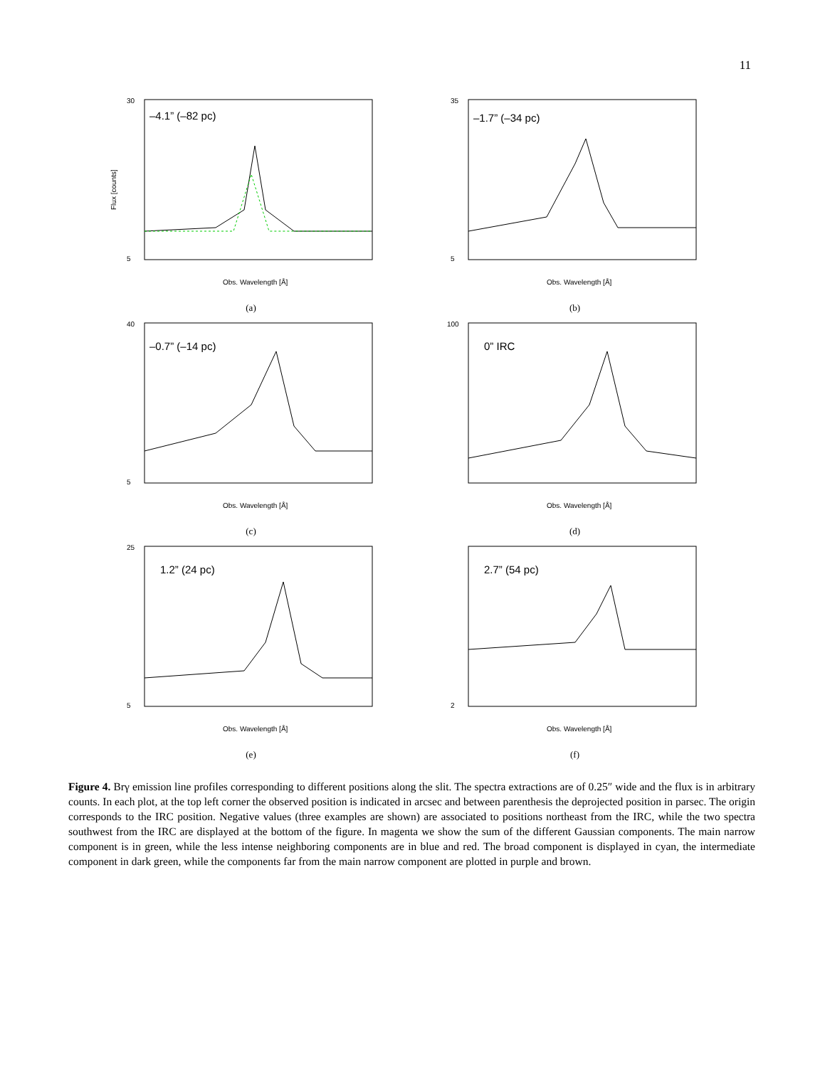11
–4.1” (–82 pc)
30
5
Obs. Wavelength [Å]
Flux [counts]
(a)
–1.7” (–34 pc)
35
5
Obs. Wavelength [Å]
(b)
–0.7” (–14 pc)
40
5
Obs. Wavelength [Å]
(c)
0” IRC
100
Obs. Wavelength [Å]
(d)
1.2” (24 pc)
25
5
Obs. Wavelength [Å]
(e)
2.7” (54 pc)
2
Obs. Wavelength [Å]
(f)
Figure 4. Brγ emission line profiles corresponding to different positions along the slit. The spectra extractions are of 0.25″ wide and the flux is in arbitrary counts. In each plot, at the top left corner the observed position is indicated in arcsec and between parenthesis the deprojected position in parsec. The origin corresponds to the IRC position. Negative values (three examples are shown) are associated to positions northeast from the IRC, while the two spectra southwest from the IRC are displayed at the bottom of the figure. In magenta we show the sum of the different Gaussian components. The main narrow component is in green, while the less intense neighboring components are in blue and red. The broad component is displayed in cyan, the intermediate component in dark green, while the components far from the main narrow component are plotted in purple and brown.